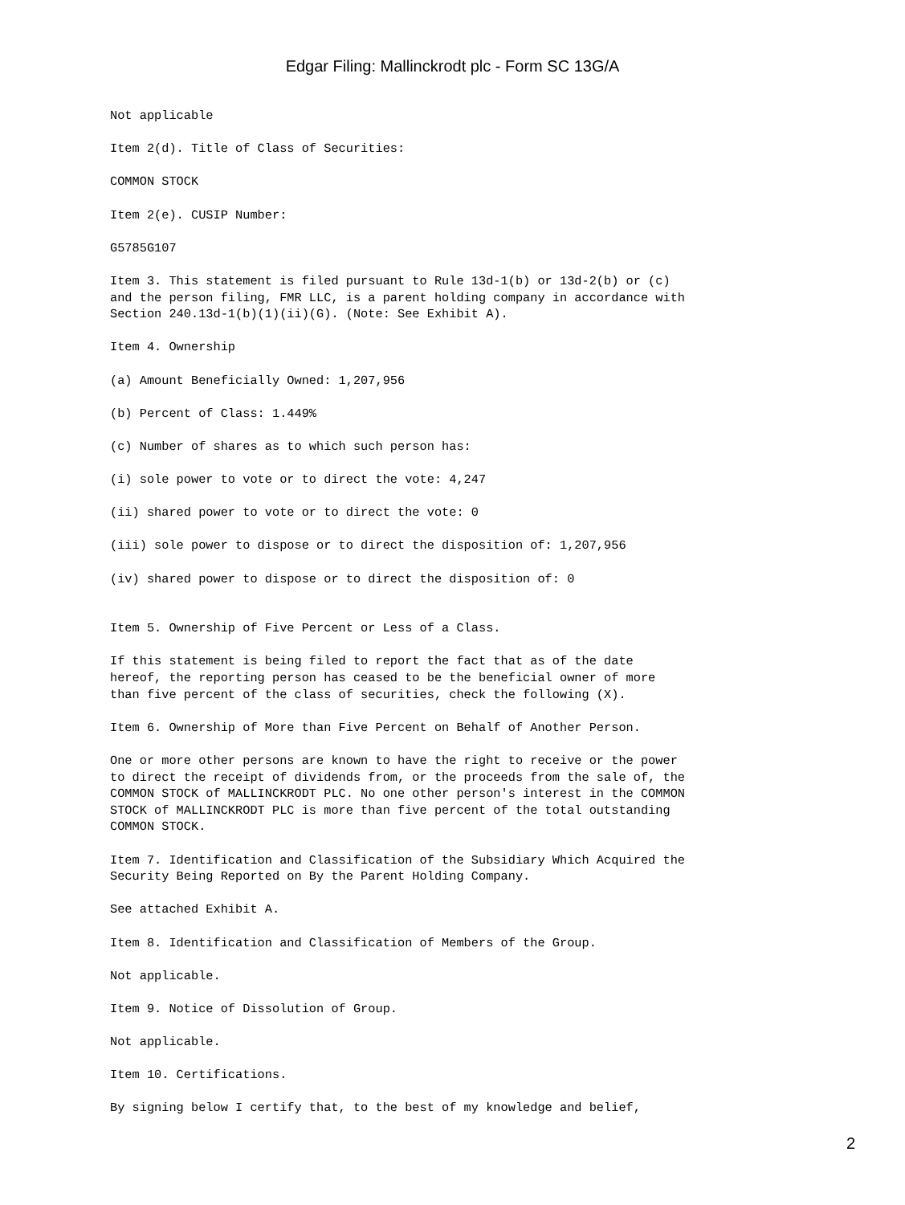Edgar Filing: Mallinckrodt plc - Form SC 13G/A
Not applicable
Item 2(d). Title of Class of Securities:
COMMON STOCK
Item 2(e). CUSIP Number:
G5785G107
Item 3. This statement is filed pursuant to Rule 13d-1(b) or 13d-2(b) or (c) and the person filing, FMR LLC, is a parent holding company in accordance with Section 240.13d-1(b)(1)(ii)(G). (Note: See Exhibit A).
Item 4. Ownership
(a) Amount Beneficially Owned: 1,207,956
(b) Percent of Class: 1.449%
(c) Number of shares as to which such person has:
(i) sole power to vote or to direct the vote: 4,247
(ii) shared power to vote or to direct the vote: 0
(iii) sole power to dispose or to direct the disposition of: 1,207,956
(iv) shared power to dispose or to direct the disposition of: 0
Item 5. Ownership of Five Percent or Less of a Class.
If this statement is being filed to report the fact that as of the date hereof, the reporting person has ceased to be the beneficial owner of more than five percent of the class of securities, check the following (X).
Item 6. Ownership of More than Five Percent on Behalf of Another Person.
One or more other persons are known to have the right to receive or the power to direct the receipt of dividends from, or the proceeds from the sale of, the COMMON STOCK of MALLINCKRODT PLC. No one other person's interest in the COMMON STOCK of MALLINCKRODT PLC is more than five percent of the total outstanding COMMON STOCK.
Item 7. Identification and Classification of the Subsidiary Which Acquired the Security Being Reported on By the Parent Holding Company.
See attached Exhibit A.
Item 8. Identification and Classification of Members of the Group.
Not applicable.
Item 9. Notice of Dissolution of Group.
Not applicable.
Item 10. Certifications.
By signing below I certify that, to the best of my knowledge and belief,
2